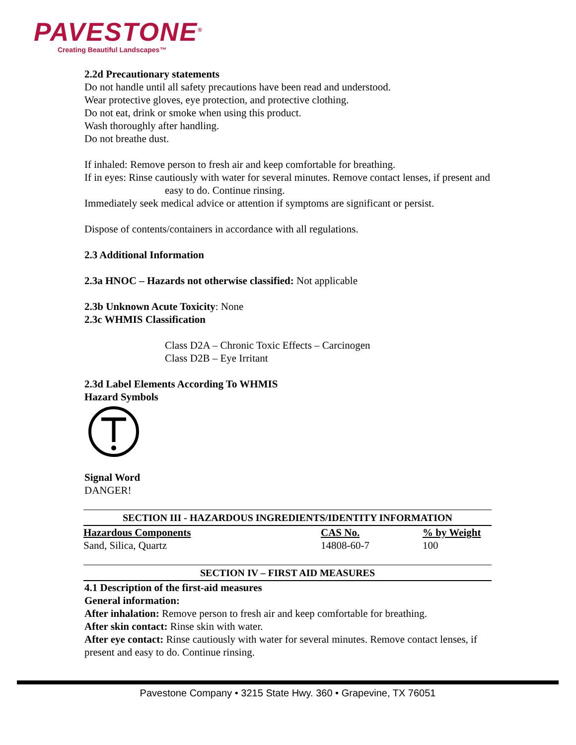PAVESTONE<sup>®</sup>
Creating Beautiful Landscapes™
2.2d Precautionary statements
Do not handle until all safety precautions have been read and understood.
Wear protective gloves, eye protection, and protective clothing.
Do not eat, drink or smoke when using this product.
Wash thoroughly after handling.
Do not breathe dust.
If inhaled: Remove person to fresh air and keep comfortable for breathing.
If in eyes: Rinse cautiously with water for several minutes. Remove contact lenses, if present and
easy to do. Continue rinsing.
Immediately seek medical advice or attention if symptoms are significant or persist.
Dispose of contents/containers in accordance with all regulations.
2.3 Additional Information
2.3a HNOC – Hazards not otherwise classified: Not applicable
2.3b Unknown Acute Toxicity: None
2.3c WHMIS Classification
Class D2A – Chronic Toxic Effects – Carcinogen
Class D2B – Eye Irritant
2.3d Label Elements According To WHMIS
Hazard Symbols
Signal Word
DANGER!
| SECTION III - HAZARDOUS INGREDIENTS/IDENTITY INFORMATION | | |
| --- | --- | --- |
| Hazardous Components | CAS No. | % by Weight |
| Sand, Silica, Quartz | 14808-60-7 | 100 |
| SECTION IV – FIRST AID MEASURES |
| --- |
4.1 Description of the first-aid measures
General information:
After inhalation: Remove person to fresh air and keep comfortable for breathing.
After skin contact: Rinse skin with water.
After eye contact: Rinse cautiously with water for several minutes. Remove contact lenses, if present and easy to do. Continue rinsing.
Pavestone Company • 3215 State Hwy. 360 • Grapevine, TX 76051